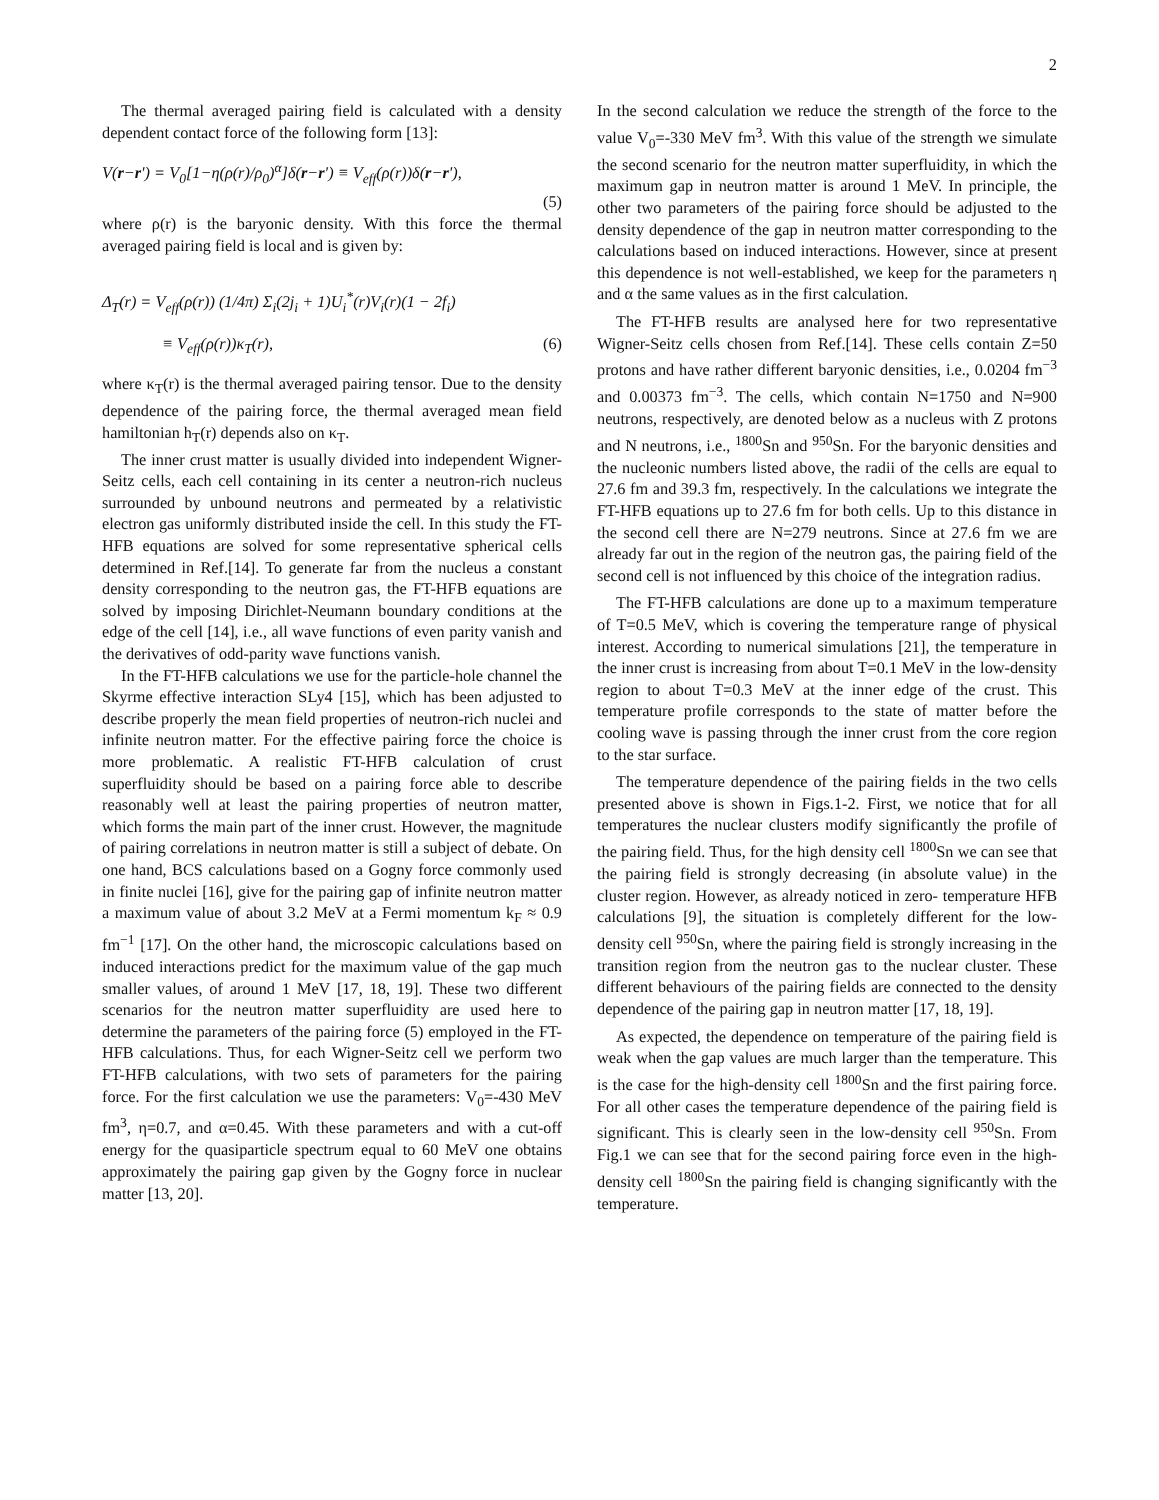2
The thermal averaged pairing field is calculated with a density dependent contact force of the following form [13]:
V(r−r′) = V<sub>0</sub>[1−η(ρ(r)/ρ<sub>0</sub>)<sup>α</sup>]δ(r−r′) ≡ V<sub>eff</sub>(ρ(r))δ(r−r′),
(5)
where ρ(r) is the baryonic density. With this force the thermal averaged pairing field is local and is given by:
Δ<sub>T</sub>(r) = V<sub>eff</sub>(ρ(r)) (1/4π) Σ<sub>i</sub>(2j<sub>i</sub> + 1)U<sub>i</sub><sup>*</sup>(r)V<sub>i</sub>(r)(1 − 2f<sub>i</sub>)
≡ V<sub>eff</sub>(ρ(r))κ<sub>T</sub>(r), (6)
where κ<sub>T</sub>(r) is the thermal averaged pairing tensor. Due to the density dependence of the pairing force, the thermal averaged mean field hamiltonian h<sub>T</sub>(r) depends also on κ<sub>T</sub>.
The inner crust matter is usually divided into independent Wigner-Seitz cells, each cell containing in its center a neutron-rich nucleus surrounded by unbound neutrons and permeated by a relativistic electron gas uniformly distributed inside the cell. In this study the FT-HFB equations are solved for some representative spherical cells determined in Ref.[14]. To generate far from the nucleus a constant density corresponding to the neutron gas, the FT-HFB equations are solved by imposing Dirichlet-Neumann boundary conditions at the edge of the cell [14], i.e., all wave functions of even parity vanish and the derivatives of odd-parity wave functions vanish.
In the FT-HFB calculations we use for the particle-hole channel the Skyrme effective interaction SLy4 [15], which has been adjusted to describe properly the mean field properties of neutron-rich nuclei and infinite neutron matter. For the effective pairing force the choice is more problematic. A realistic FT-HFB calculation of crust superfluidity should be based on a pairing force able to describe reasonably well at least the pairing properties of neutron matter, which forms the main part of the inner crust. However, the magnitude of pairing correlations in neutron matter is still a subject of debate. On one hand, BCS calculations based on a Gogny force commonly used in finite nuclei [16], give for the pairing gap of infinite neutron matter a maximum value of about 3.2 MeV at a Fermi momentum k<sub>F</sub> ≈ 0.9 fm<sup>−1</sup> [17]. On the other hand, the microscopic calculations based on induced interactions predict for the maximum value of the gap much smaller values, of around 1 MeV [17, 18, 19]. These two different scenarios for the neutron matter superfluidity are used here to determine the parameters of the pairing force (5) employed in the FT-HFB calculations. Thus, for each Wigner-Seitz cell we perform two FT-HFB calculations, with two sets of parameters for the pairing force. For the first calculation we use the parameters: V<sub>0</sub>=-430 MeV fm<sup>3</sup>, η=0.7, and α=0.45. With these parameters and with a cut-off energy for the quasiparticle spectrum equal to 60 MeV one obtains approximately the pairing gap given by the Gogny force in nuclear matter [13, 20].
In the second calculation we reduce the strength of the force to the value V<sub>0</sub>=-330 MeV fm<sup>3</sup>. With this value of the strength we simulate the second scenario for the neutron matter superfluidity, in which the maximum gap in neutron matter is around 1 MeV. In principle, the other two parameters of the pairing force should be adjusted to the density dependence of the gap in neutron matter corresponding to the calculations based on induced interactions. However, since at present this dependence is not well-established, we keep for the parameters η and α the same values as in the first calculation.
The FT-HFB results are analysed here for two representative Wigner-Seitz cells chosen from Ref.[14]. These cells contain Z=50 protons and have rather different baryonic densities, i.e., 0.0204 fm<sup>−3</sup> and 0.00373 fm<sup>−3</sup>. The cells, which contain N=1750 and N=900 neutrons, respectively, are denoted below as a nucleus with Z protons and N neutrons, i.e., <sup>1800</sup>Sn and <sup>950</sup>Sn. For the baryonic densities and the nucleonic numbers listed above, the radii of the cells are equal to 27.6 fm and 39.3 fm, respectively. In the calculations we integrate the FT-HFB equations up to 27.6 fm for both cells. Up to this distance in the second cell there are N=279 neutrons. Since at 27.6 fm we are already far out in the region of the neutron gas, the pairing field of the second cell is not influenced by this choice of the integration radius.
The FT-HFB calculations are done up to a maximum temperature of T=0.5 MeV, which is covering the temperature range of physical interest. According to numerical simulations [21], the temperature in the inner crust is increasing from about T=0.1 MeV in the low-density region to about T=0.3 MeV at the inner edge of the crust. This temperature profile corresponds to the state of matter before the cooling wave is passing through the inner crust from the core region to the star surface.
The temperature dependence of the pairing fields in the two cells presented above is shown in Figs.1-2. First, we notice that for all temperatures the nuclear clusters modify significantly the profile of the pairing field. Thus, for the high density cell <sup>1800</sup>Sn we can see that the pairing field is strongly decreasing (in absolute value) in the cluster region. However, as already noticed in zero- temperature HFB calculations [9], the situation is completely different for the low-density cell <sup>950</sup>Sn, where the pairing field is strongly increasing in the transition region from the neutron gas to the nuclear cluster. These different behaviours of the pairing fields are connected to the density dependence of the pairing gap in neutron matter [17, 18, 19].
As expected, the dependence on temperature of the pairing field is weak when the gap values are much larger than the temperature. This is the case for the high-density cell <sup>1800</sup>Sn and the first pairing force. For all other cases the temperature dependence of the pairing field is significant. This is clearly seen in the low-density cell <sup>950</sup>Sn. From Fig.1 we can see that for the second pairing force even in the high-density cell <sup>1800</sup>Sn the pairing field is changing significantly with the temperature.